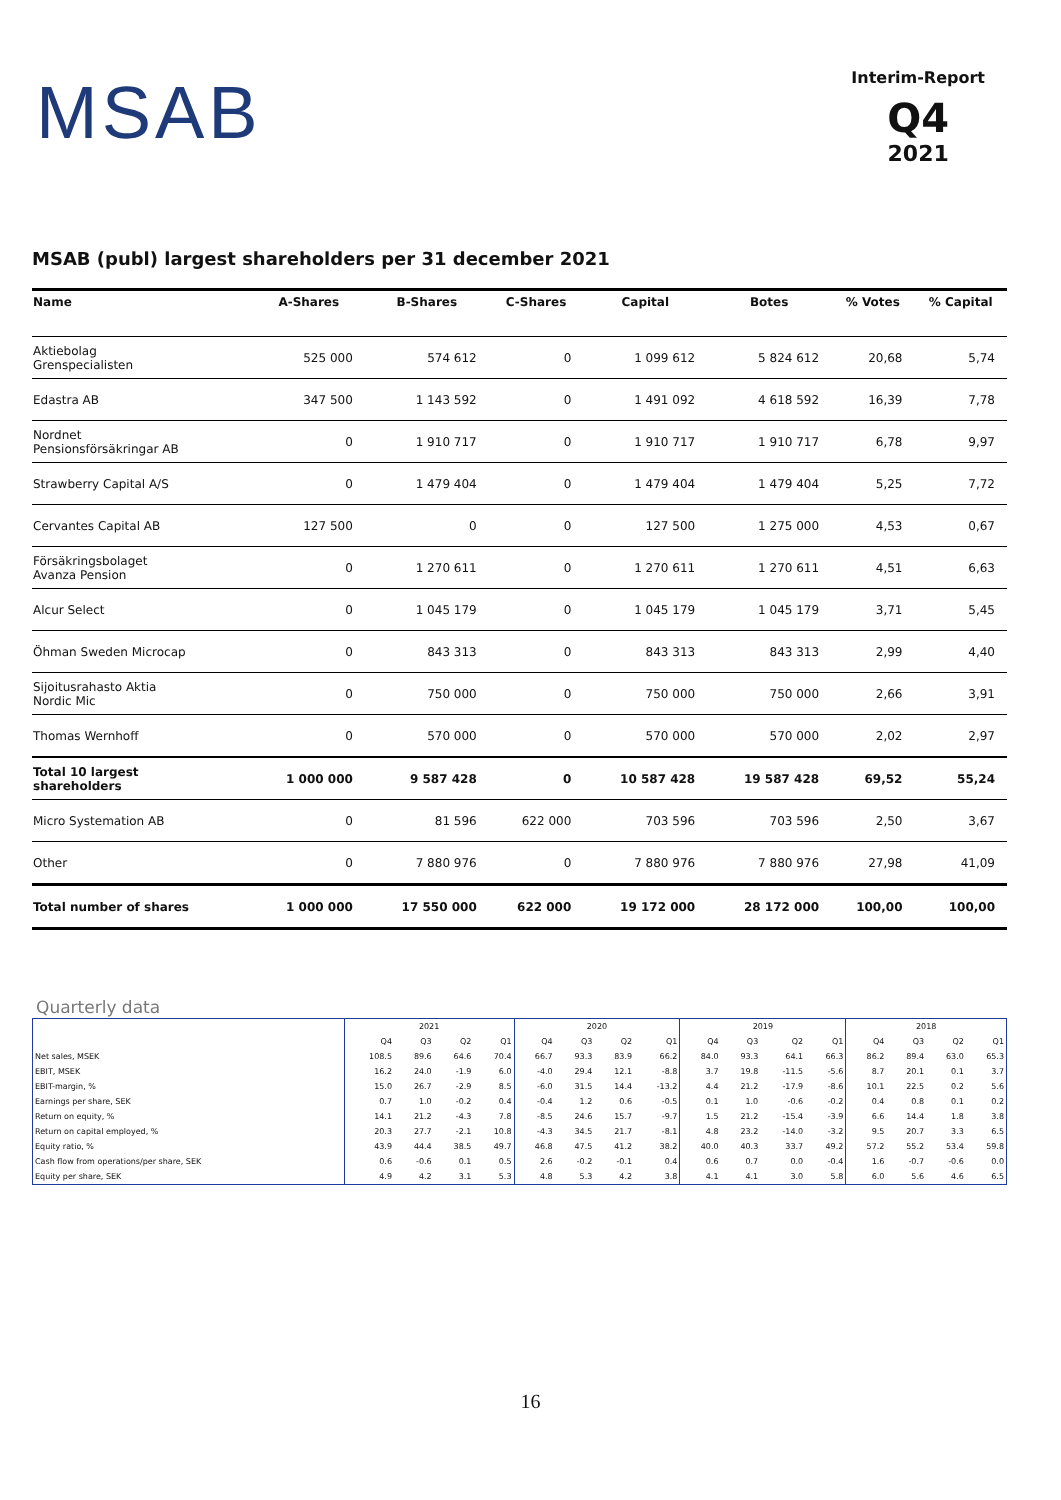MSAB
Interim-Report
Q4
2021
MSAB (publ) largest shareholders per 31 december 2021
| Name | A-Shares | B-Shares | C-Shares | Capital | Botes | % Votes | % Capital |
| --- | --- | --- | --- | --- | --- | --- | --- |
| Aktiebolag Grenspecialisten | 525 000 | 574 612 | 0 | 1 099 612 | 5 824 612 | 20,68 | 5,74 |
| Edastra AB | 347 500 | 1 143 592 | 0 | 1 491 092 | 4 618 592 | 16,39 | 7,78 |
| Nordnet Pensionsförsäkringar AB | 0 | 1 910 717 | 0 | 1 910 717 | 1 910 717 | 6,78 | 9,97 |
| Strawberry Capital A/S | 0 | 1 479 404 | 0 | 1 479 404 | 1 479 404 | 5,25 | 7,72 |
| Cervantes Capital AB | 127 500 | 0 | 0 | 127 500 | 1 275 000 | 4,53 | 0,67 |
| Försäkringsbolaget Avanza Pension | 0 | 1 270 611 | 0 | 1 270 611 | 1 270 611 | 4,51 | 6,63 |
| Alcur Select | 0 | 1 045 179 | 0 | 1 045 179 | 1 045 179 | 3,71 | 5,45 |
| Öhman Sweden Microcap | 0 | 843 313 | 0 | 843 313 | 843 313 | 2,99 | 4,40 |
| Sijoitusrahasto Aktia Nordic Mic | 0 | 750 000 | 0 | 750 000 | 750 000 | 2,66 | 3,91 |
| Thomas Wernhoff | 0 | 570 000 | 0 | 570 000 | 570 000 | 2,02 | 2,97 |
| Total 10 largest shareholders | 1 000 000 | 9 587 428 | 0 | 10 587 428 | 19 587 428 | 69,52 | 55,24 |
| Micro Systemation AB | 0 | 81 596 | 622 000 | 703 596 | 703 596 | 2,50 | 3,67 |
| Other | 0 | 7 880 976 | 0 | 7 880 976 | 7 880 976 | 27,98 | 41,09 |
| Total number of shares | 1 000 000 | 17 550 000 | 622 000 | 19 172 000 | 28 172 000 | 100,00 | 100,00 |
Quarterly data
| | 2021 | | | | 2020 | | | | 2019 | | | | 2018 | | | |
| | Q4 | Q3 | Q2 | Q1 | Q4 | Q3 | Q2 | Q1 | Q4 | Q3 | Q2 | Q1 | Q4 | Q3 | Q2 | Q1 |
| Net sales, MSEK | 108.5 | 89.6 | 64.6 | 70.4 | 66.7 | 93.3 | 83.9 | 66.2 | 84.0 | 93.3 | 64.1 | 66.3 | 86.2 | 89.4 | 63.0 | 65.3 |
| EBIT, MSEK | 16.2 | 24.0 | -1.9 | 6.0 | -4.0 | 29.4 | 12.1 | -8.8 | 3.7 | 19.8 | -11.5 | -5.6 | 8.7 | 20.1 | 0.1 | 3.7 |
| EBIT-margin, % | 15.0 | 26.7 | -2.9 | 8.5 | -6.0 | 31.5 | 14.4 | -13.2 | 4.4 | 21.2 | -17.9 | -8.6 | 10.1 | 22.5 | 0.2 | 5.6 |
| Earnings per share, SEK | 0.7 | 1.0 | -0.2 | 0.4 | -0.4 | 1.2 | 0.6 | -0.5 | 0.1 | 1.0 | -0.6 | -0.2 | 0.4 | 0.8 | 0.1 | 0.2 |
| Return on equity, % | 14.1 | 21.2 | -4.3 | 7.8 | -8.5 | 24.6 | 15.7 | -9.7 | 1.5 | 21.2 | -15.4 | -3.9 | 6.6 | 14.4 | 1.8 | 3.8 |
| Return on capital employed, % | 20.3 | 27.7 | -2.1 | 10.8 | -4.3 | 34.5 | 21.7 | -8.1 | 4.8 | 23.2 | -14.0 | -3.2 | 9.5 | 20.7 | 3.3 | 6.5 |
| Equity ratio, % | 43.9 | 44.4 | 38.5 | 49.7 | 46.8 | 47.5 | 41.2 | 38.2 | 40.0 | 40.3 | 33.7 | 49.2 | 57.2 | 55.2 | 53.4 | 59.8 |
| Cash flow from operations/per share, SEK | 0.6 | -0.6 | 0.1 | 0.5 | 2.6 | -0.2 | -0.1 | 0.4 | 0.6 | 0.7 | 0.0 | -0.4 | 1.6 | -0.7 | -0.6 | 0.0 |
| Equity per share, SEK | 4.9 | 4.2 | 3.1 | 5.3 | 4.8 | 5.3 | 4.2 | 3.8 | 4.1 | 4.1 | 3.0 | 5.8 | 6.0 | 5.6 | 4.6 | 6.5 |
16